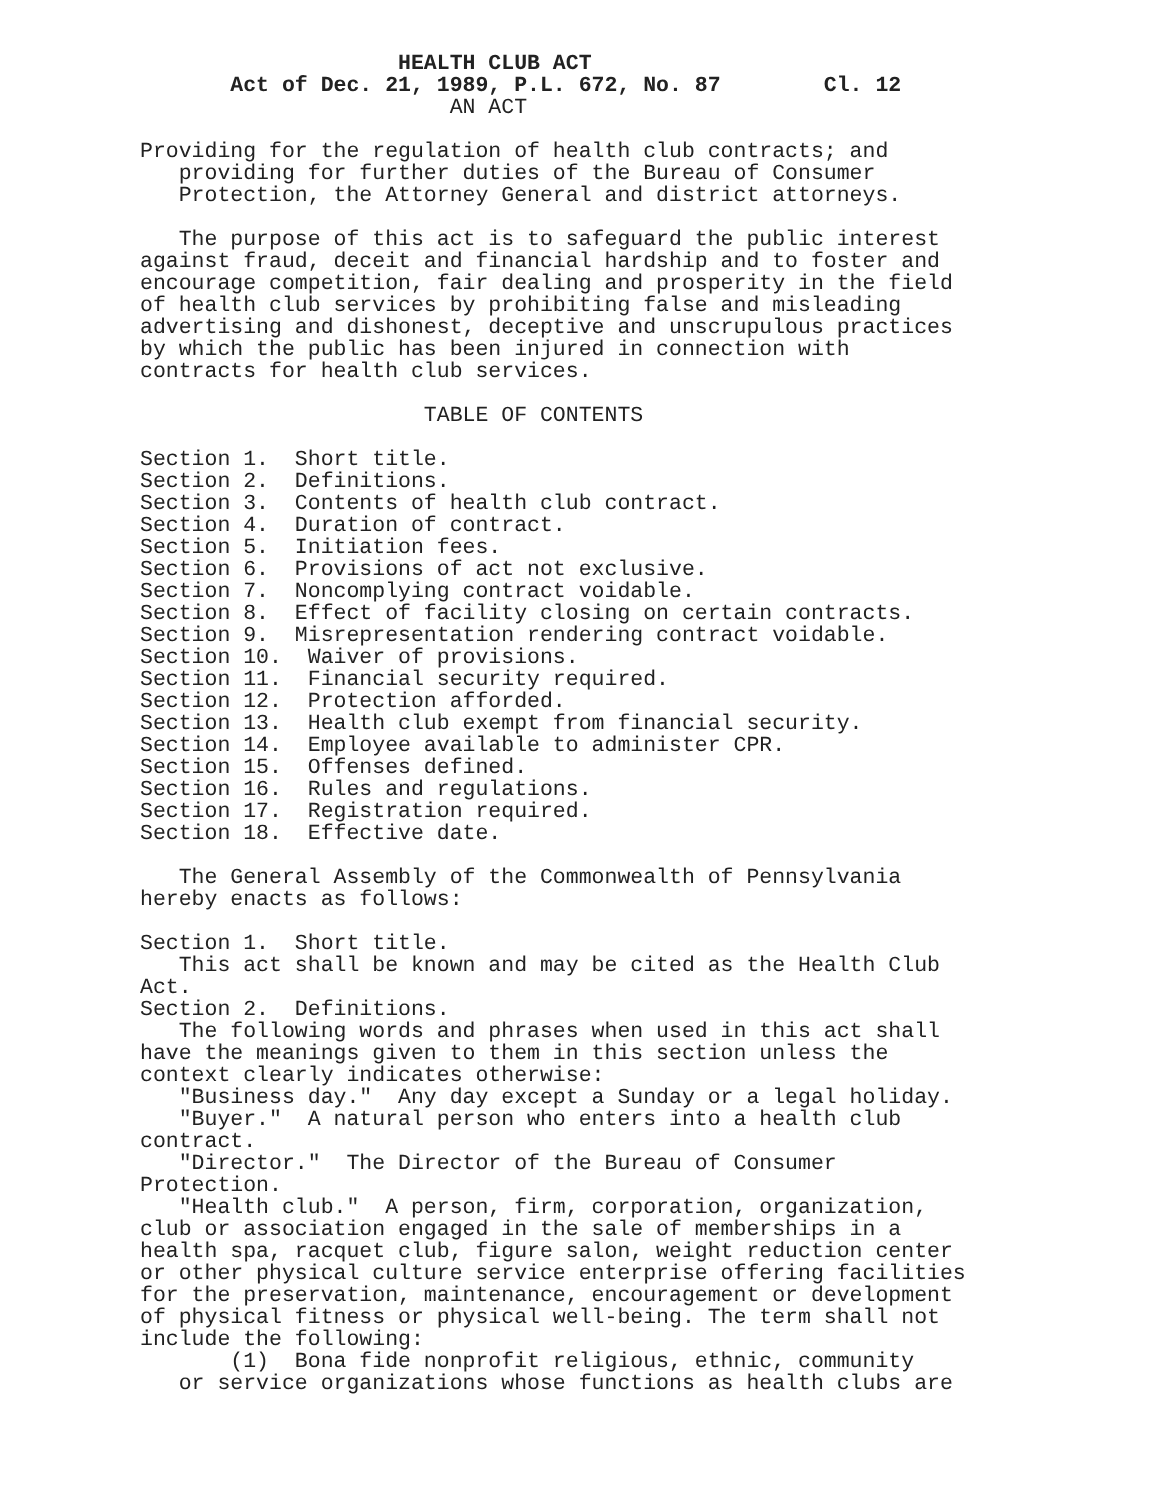HEALTH CLUB ACT Act of Dec. 21, 1989, P.L. 672, No. 87 Cl. 12 AN ACT Providing for the regulation of health club contracts; and providing for further duties of the Bureau of Consumer Protection, the Attorney General and district attorneys. The purpose of this act is to safeguard the public interest against fraud, deceit and financial hardship and to foster and encourage competition, fair dealing and prosperity in the field of health club services by prohibiting false and misleading advertising and dishonest, deceptive and unscrupulous practices by which the public has been injured in connection with contracts for health club services. TABLE OF CONTENTS Section 1. Short title. Section 2. Definitions. Section 3. Contents of health club contract. Section 4. Duration of contract. Section 5. Initiation fees. Section 6. Provisions of act not exclusive. Section 7. Noncomplying contract voidable. Section 8. Effect of facility closing on certain contracts. Section 9. Misrepresentation rendering contract voidable. Section 10. Waiver of provisions. Section 11. Financial security required. Section 12. Protection afforded. Section 13. Health club exempt from financial security. Section 14. Employee available to administer CPR. Section 15. Offenses defined. Section 16. Rules and regulations. Section 17. Registration required. Section 18. Effective date. The General Assembly of the Commonwealth of Pennsylvania hereby enacts as follows: Section 1. Short title. This act shall be known and may be cited as the Health Club Act. Section 2. Definitions. The following words and phrases when used in this act shall have the meanings given to them in this section unless the context clearly indicates otherwise: "Business day." Any day except a Sunday or a legal holiday. "Buyer." A natural person who enters into a health club contract. "Director." The Director of the Bureau of Consumer Protection. "Health club." A person, firm, corporation, organization, club or association engaged in the sale of memberships in a health spa, racquet club, figure salon, weight reduction center or other physical culture service enterprise offering facilities for the preservation, maintenance, encouragement or development of physical fitness or physical well-being. The term shall not include the following: (1) Bona fide nonprofit religious, ethnic, community or service organizations whose functions as health clubs are